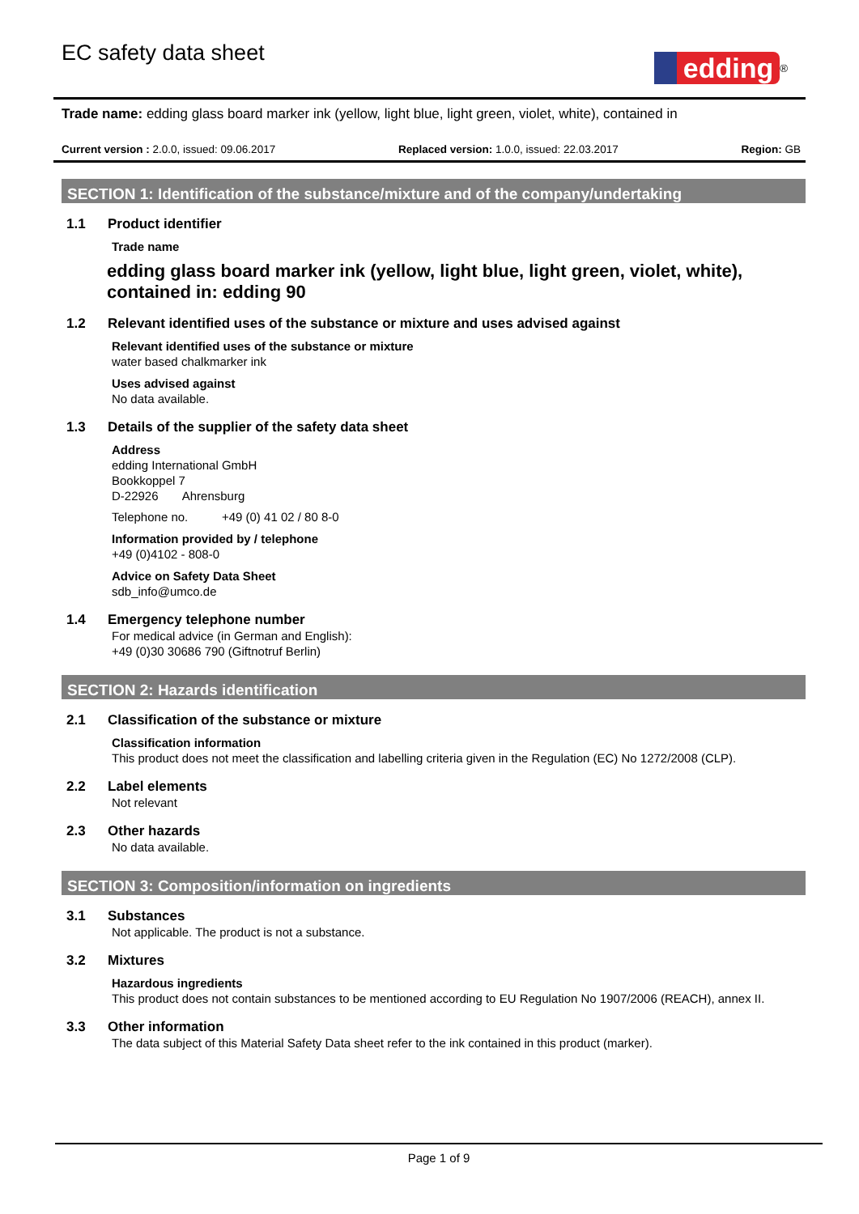EC safety data sheet
edding
<sup>®</sup>
Trade name: edding glass board marker ink (yellow, light blue, light green, violet, white), contained in
Current version : 2.0.0, issued: 09.06.2017 Replaced version: 1.0.0, issued: 22.03.2017 Region: GB
SECTION 1: Identification of the substance/mixture and of the company/undertaking
1.1 Product identifier
Trade name
edding glass board marker ink (yellow, light blue, light green, violet, white), contained in: edding 90
1.2 Relevant identified uses of the substance or mixture and uses advised against
Relevant identified uses of the substance or mixture
water based chalkmarker ink
Uses advised against
No data available.
1.3 Details of the supplier of the safety data sheet
Address
edding International GmbH
Bookkoppel 7
D-22926 Ahrensburg
Telephone no. +49 (0) 41 02 / 80 8-0
Information provided by / telephone
+49 (0)4102 - 808-0
Advice on Safety Data Sheet
sdb_info@umco.de
1.4 Emergency telephone number
For medical advice (in German and English):
+49 (0)30 30686 790 (Giftnotruf Berlin)
SECTION 2: Hazards identification
2.1 Classification of the substance or mixture
Classification information
This product does not meet the classification and labelling criteria given in the Regulation (EC) No 1272/2008 (CLP).
2.2 Label elements
Not relevant
2.3 Other hazards
No data available.
SECTION 3: Composition/information on ingredients
3.1 Substances
Not applicable. The product is not a substance.
3.2 Mixtures
Hazardous ingredients
This product does not contain substances to be mentioned according to EU Regulation No 1907/2006 (REACH), annex II.
3.3 Other information
The data subject of this Material Safety Data sheet refer to the ink contained in this product (marker).
Page 1 of 9